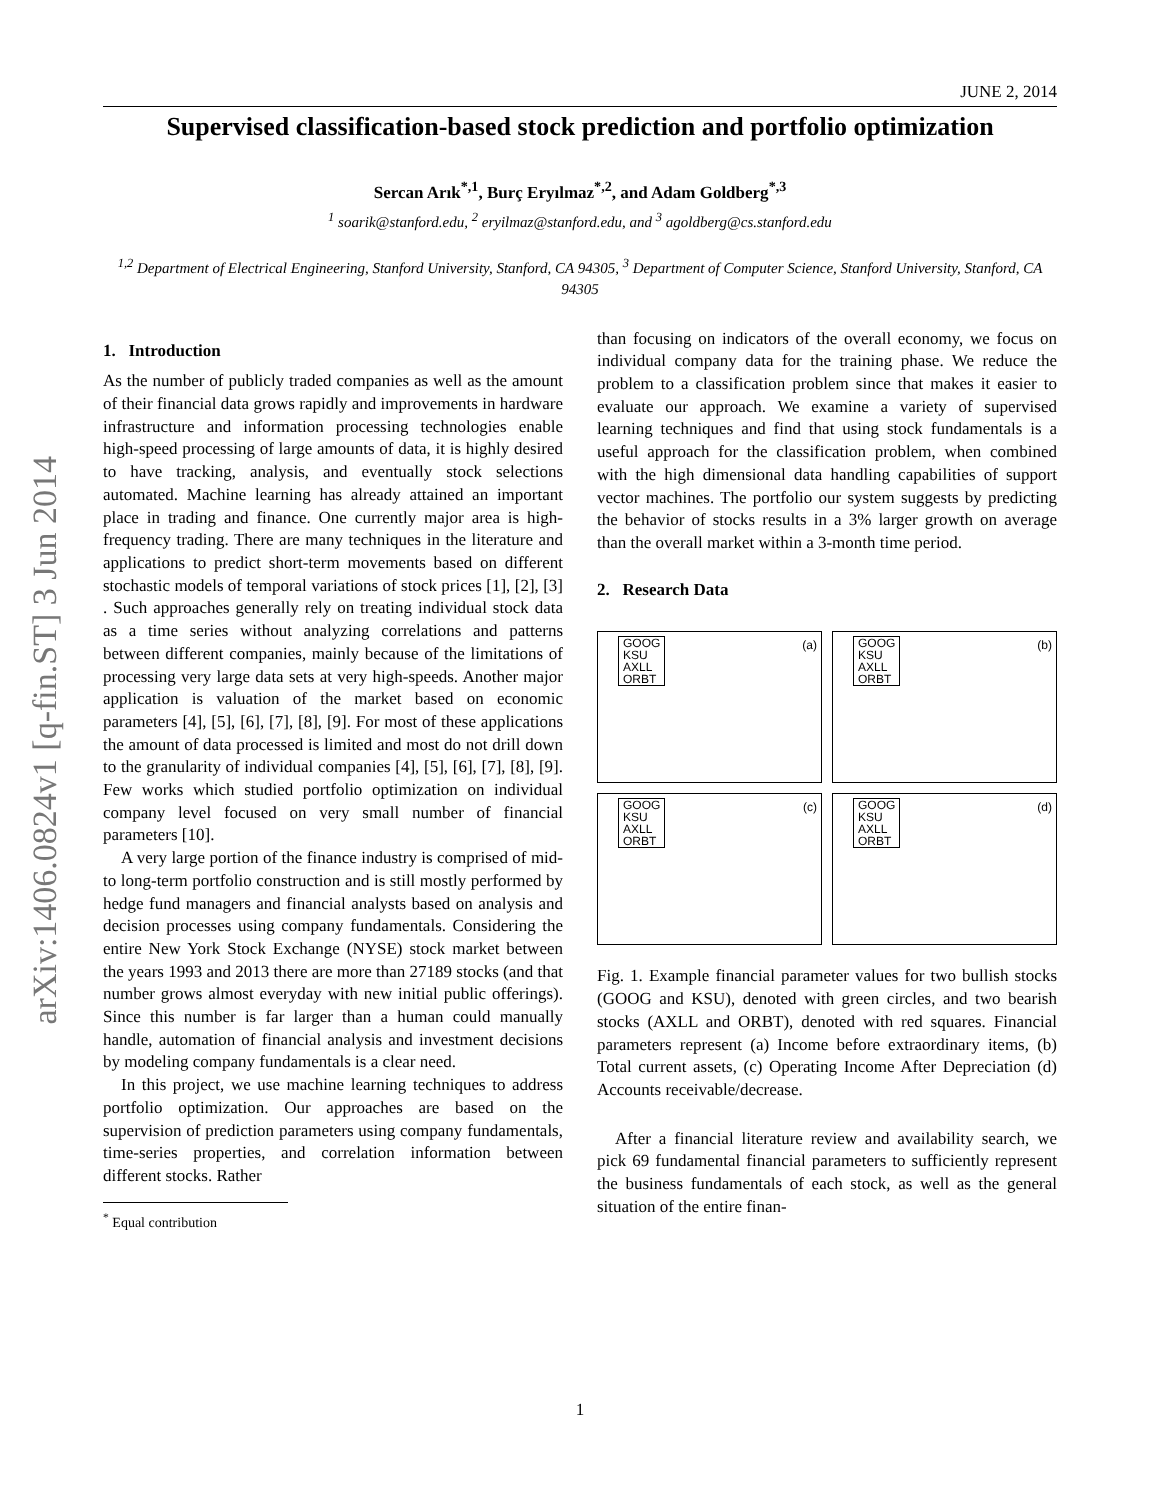arXiv:1406.0824v1 [q-fin.ST] 3 Jun 2014
JUNE 2, 2014
Supervised classification-based stock prediction and portfolio optimization
Sercan Arık<sup>*,1</sup>, Burç Eryılmaz<sup>*,2</sup>, and Adam Goldberg<sup>*,3</sup>
<sup>1</sup> soarik@stanford.edu, <sup>2</sup> eryilmaz@stanford.edu, and <sup>3</sup> agoldberg@cs.stanford.edu
<sup>1,2</sup> Department of Electrical Engineering, Stanford University, Stanford, CA 94305, <sup>3</sup> Department of Computer Science, Stanford University, Stanford, CA 94305
1. Introduction
As the number of publicly traded companies as well as the amount of their financial data grows rapidly and improvements in hardware infrastructure and information processing technologies enable high-speed processing of large amounts of data, it is highly desired to have tracking, analysis, and eventually stock selections automated. Machine learning has already attained an important place in trading and finance. One currently major area is high-frequency trading. There are many techniques in the literature and applications to predict short-term movements based on different stochastic models of temporal variations of stock prices [1], [2], [3] . Such approaches generally rely on treating individual stock data as a time series without analyzing correlations and patterns between different companies, mainly because of the limitations of processing very large data sets at very high-speeds. Another major application is valuation of the market based on economic parameters [4], [5], [6], [7], [8], [9]. For most of these applications the amount of data processed is limited and most do not drill down to the granularity of individual companies [4], [5], [6], [7], [8], [9]. Few works which studied portfolio optimization on individual company level focused on very small number of financial parameters [10].
A very large portion of the finance industry is comprised of mid- to long-term portfolio construction and is still mostly performed by hedge fund managers and financial analysts based on analysis and decision processes using company fundamentals. Considering the entire New York Stock Exchange (NYSE) stock market between the years 1993 and 2013 there are more than 27189 stocks (and that number grows almost everyday with new initial public offerings). Since this number is far larger than a human could manually handle, automation of financial analysis and investment decisions by modeling company fundamentals is a clear need.
In this project, we use machine learning techniques to address portfolio optimization. Our approaches are based on the supervision of prediction parameters using company fundamentals, time-series properties, and correlation information between different stocks. Rather
<sup>*</sup> Equal contribution
than focusing on indicators of the overall economy, we focus on individual company data for the training phase. We reduce the problem to a classification problem since that makes it easier to evaluate our approach. We examine a variety of supervised learning techniques and find that using stock fundamentals is a useful approach for the classification problem, when combined with the high dimensional data handling capabilities of support vector machines. The portfolio our system suggests by predicting the behavior of stocks results in a 3% larger growth on average than the overall market within a 3-month time period.
2. Research Data
GOOG
KSU
AXLL
ORBT
(a)
GOOG
KSU
AXLL
ORBT
(b)
GOOG
KSU
AXLL
ORBT
(c)
GOOG
KSU
AXLL
ORBT
(d)
Fig. 1. Example financial parameter values for two bullish stocks (GOOG and KSU), denoted with green circles, and two bearish stocks (AXLL and ORBT), denoted with red squares. Financial parameters represent (a) Income before extraordinary items, (b) Total current assets, (c) Operating Income After Depreciation (d) Accounts receivable/decrease.
After a financial literature review and availability search, we pick 69 fundamental financial parameters to sufficiently represent the business fundamentals of each stock, as well as the general situation of the entire finan-
1